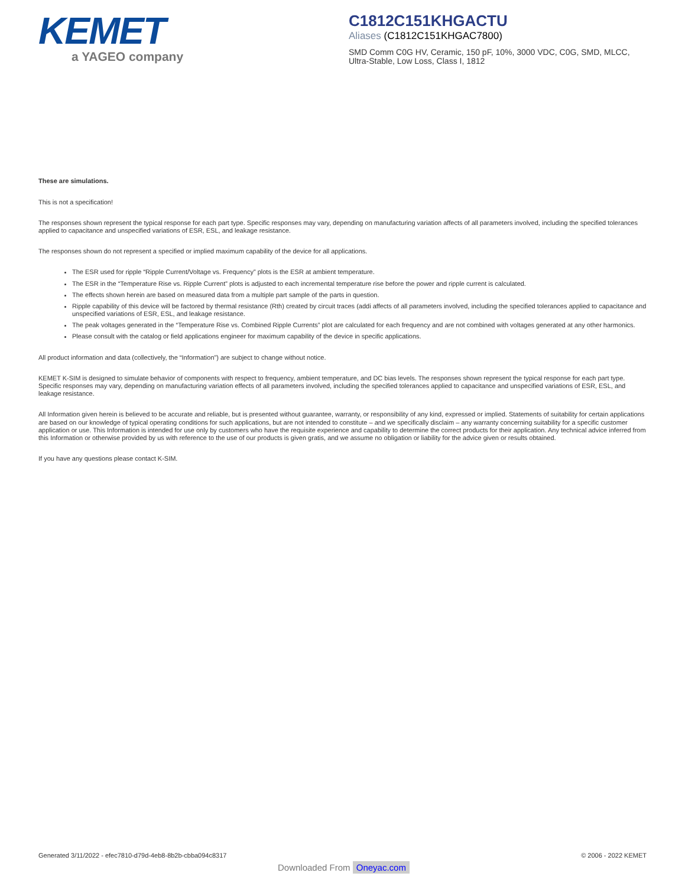KEMET
a YAGEO company
C1812C151KHGACTU
Aliases (C1812C151KHGAC7800)
SMD Comm C0G HV, Ceramic, 150 pF, 10%, 3000 VDC, C0G, SMD, MLCC,
Ultra-Stable, Low Loss, Class I, 1812
These are simulations.
This is not a specification!
The responses shown represent the typical response for each part type. Specific responses may vary, depending on manufacturing variation affects of all parameters involved, including the specified tolerances applied to capacitance and unspecified variations of ESR, ESL, and leakage resistance.
The responses shown do not represent a specified or implied maximum capability of the device for all applications.
The ESR used for ripple “Ripple Current/Voltage vs. Frequency” plots is the ESR at ambient temperature.
The ESR in the “Temperature Rise vs. Ripple Current” plots is adjusted to each incremental temperature rise before the power and ripple current is calculated.
The effects shown herein are based on measured data from a multiple part sample of the parts in question.
Ripple capability of this device will be factored by thermal resistance (Rth) created by circuit traces (addi affects of all parameters involved, including the specified tolerances applied to capacitance and unspecified variations of ESR, ESL, and leakage resistance.
The peak voltages generated in the “Temperature Rise vs. Combined Ripple Currents” plot are calculated for each frequency and are not combined with voltages generated at any other harmonics.
Please consult with the catalog or field applications engineer for maximum capability of the device in specific applications.
All product information and data (collectively, the “Information”) are subject to change without notice.
KEMET K-SIM is designed to simulate behavior of components with respect to frequency, ambient temperature, and DC bias levels. The responses shown represent the typical response for each part type. Specific responses may vary, depending on manufacturing variation effects of all parameters involved, including the specified tolerances applied to capacitance and unspecified variations of ESR, ESL, and leakage resistance.
All Information given herein is believed to be accurate and reliable, but is presented without guarantee, warranty, or responsibility of any kind, expressed or implied. Statements of suitability for certain applications are based on our knowledge of typical operating conditions for such applications, but are not intended to constitute – and we specifically disclaim – any warranty concerning suitability for a specific customer application or use. This Information is intended for use only by customers who have the requisite experience and capability to determine the correct products for their application. Any technical advice inferred from this Information or otherwise provided by us with reference to the use of our products is given gratis, and we assume no obligation or liability for the advice given or results obtained.
If you have any questions please contact K-SIM.
Generated 3/11/2022 - efec7810-d79d-4eb8-8b2b-cbba094c8317 © 2006 - 2022 KEMET
Downloaded From Oneyac.com